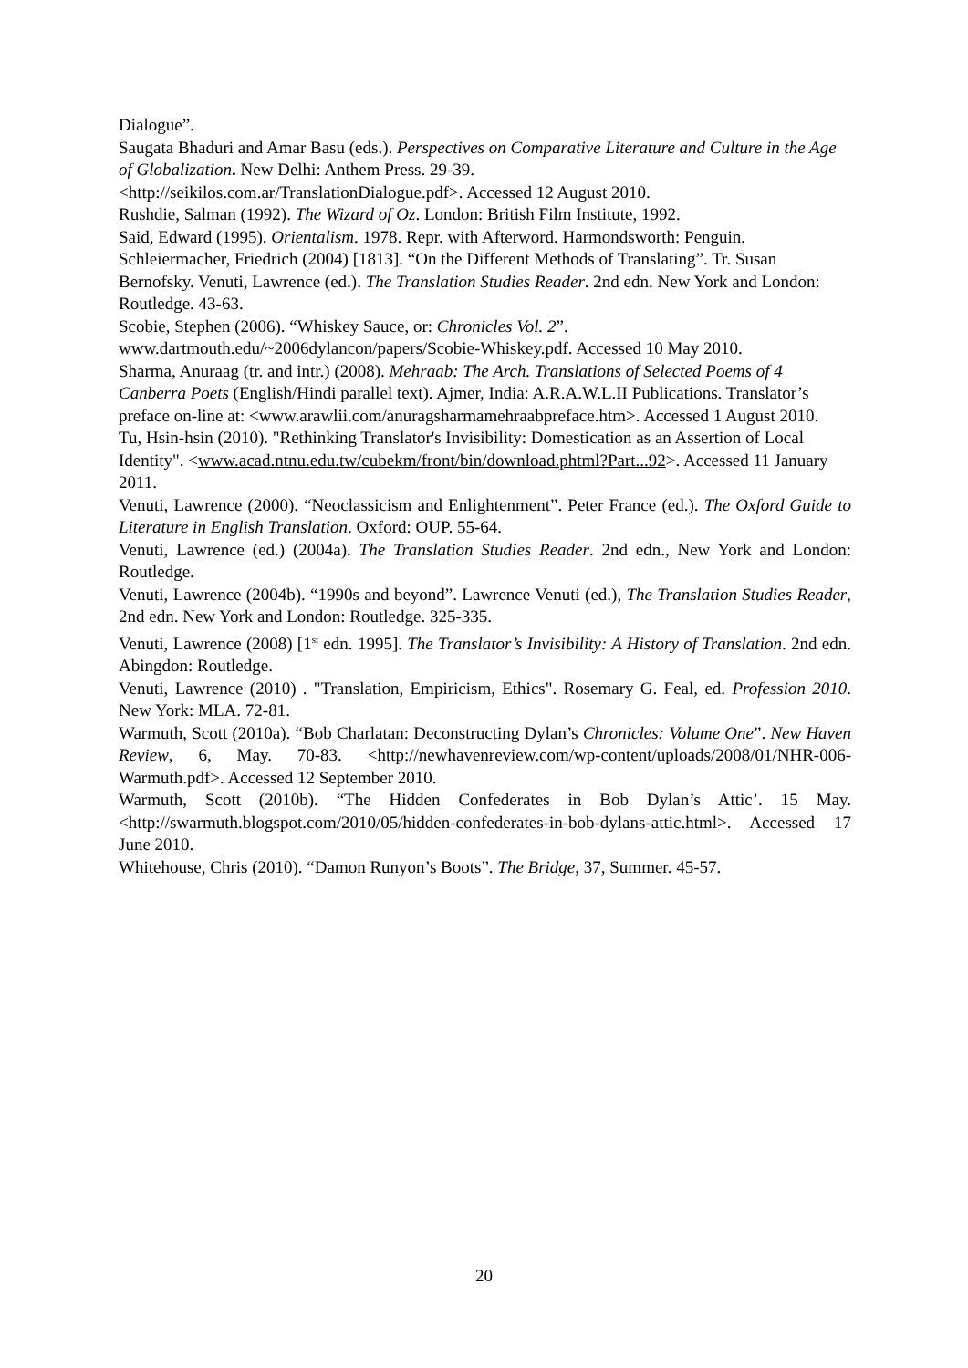Dialogue”.
Saugata Bhaduri and Amar Basu (eds.). Perspectives on Comparative Literature and Culture in the Age of Globalization. New Delhi: Anthem Press. 29-39.
<http://seikilos.com.ar/TranslationDialogue.pdf>. Accessed 12 August 2010.
Rushdie, Salman (1992). The Wizard of Oz. London: British Film Institute, 1992.
Said, Edward (1995). Orientalism. 1978. Repr. with Afterword. Harmondsworth: Penguin.
Schleiermacher, Friedrich (2004) [1813]. “On the Different Methods of Translating”. Tr. Susan Bernofsky. Venuti, Lawrence (ed.). The Translation Studies Reader. 2nd edn. New York and London: Routledge. 43-63.
Scobie, Stephen (2006). “Whiskey Sauce, or: Chronicles Vol. 2”.
www.dartmouth.edu/~2006dylancon/papers/Scobie-Whiskey.pdf. Accessed 10 May 2010.
Sharma, Anuraag (tr. and intr.) (2008). Mehraab: The Arch. Translations of Selected Poems of 4 Canberra Poets (English/Hindi parallel text). Ajmer, India: A.R.A.W.L.II Publications. Translator’s preface on-line at: <www.arawlii.com/anuragsharmamehraabpreface.htm>. Accessed 1 August 2010.
Tu, Hsin-hsin (2010). "Rethinking Translator's Invisibility: Domestication as an Assertion of Local Identity". <www.acad.ntnu.edu.tw/cubekm/front/bin/download.phtml?Part...92>. Accessed 11 January 2011.
Venuti, Lawrence (2000). “Neoclassicism and Enlightenment”. Peter France (ed.). The Oxford Guide to Literature in English Translation. Oxford: OUP. 55-64.
Venuti, Lawrence (ed.) (2004a). The Translation Studies Reader. 2nd edn., New York and London: Routledge.
Venuti, Lawrence (2004b). “1990s and beyond”. Lawrence Venuti (ed.), The Translation Studies Reader, 2nd edn. New York and London: Routledge. 325-335.
Venuti, Lawrence (2008) [1<sup>st</sup> edn. 1995]. The Translator’s Invisibility: A History of Translation. 2nd edn. Abingdon: Routledge.
Venuti, Lawrence (2010) . "Translation, Empiricism, Ethics". Rosemary G. Feal, ed. Profession 2010. New York: MLA. 72-81.
Warmuth, Scott (2010a). “Bob Charlatan: Deconstructing Dylan’s Chronicles: Volume One”. New Haven Review, 6, May. 70-83. <http://newhavenreview.com/wp-content/uploads/2008/01/NHR-006-Warmuth.pdf>. Accessed 12 September 2010.
Warmuth, Scott (2010b). “The Hidden Confederates in Bob Dylan’s Attic’. 15 May. <http://swarmuth.blogspot.com/2010/05/hidden-confederates-in-bob-dylans-attic.html>. Accessed 17 June 2010.
Whitehouse, Chris (2010). “Damon Runyon’s Boots”. The Bridge, 37, Summer. 45-57.
20